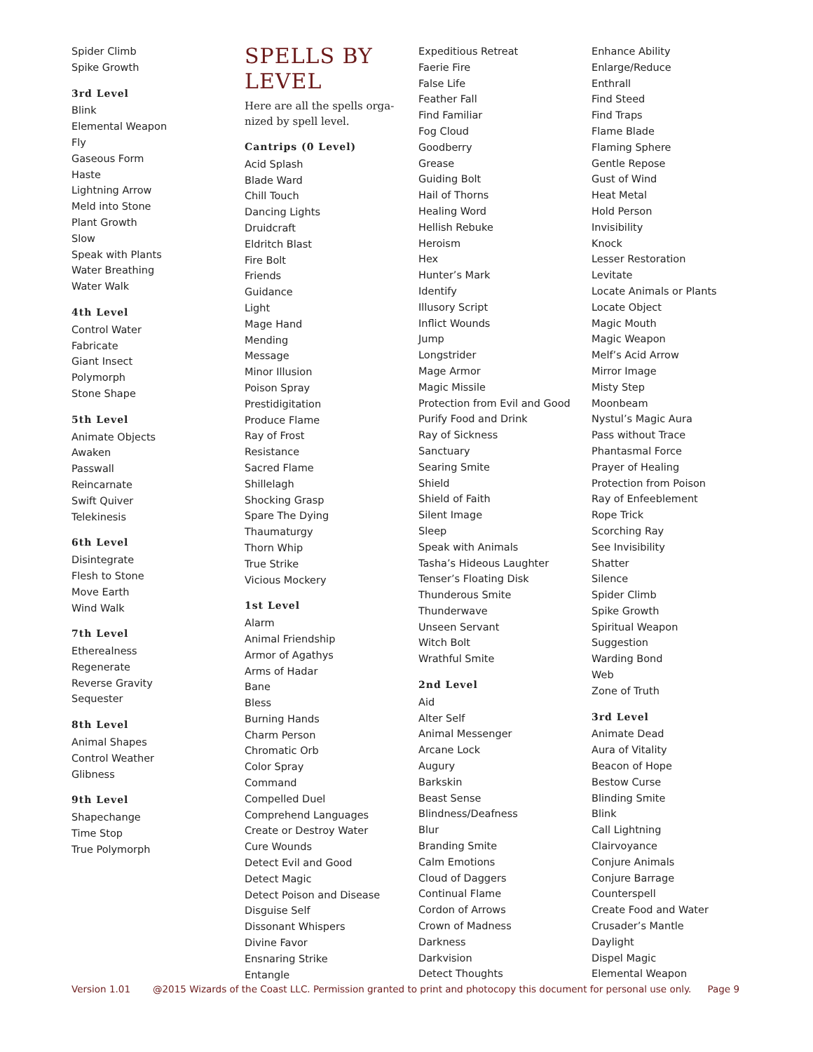Spider Climb
Spike Growth
3rd Level
Blink
Elemental Weapon
Fly
Gaseous Form
Haste
Lightning Arrow
Meld into Stone
Plant Growth
Slow
Speak with Plants
Water Breathing
Water Walk
4th Level
Control Water
Fabricate
Giant Insect
Polymorph
Stone Shape
5th Level
Animate Objects
Awaken
Passwall
Reincarnate
Swift Quiver
Telekinesis
6th Level
Disintegrate
Flesh to Stone
Move Earth
Wind Walk
7th Level
Etherealness
Regenerate
Reverse Gravity
Sequester
8th Level
Animal Shapes
Control Weather
Glibness
9th Level
Shapechange
Time Stop
True Polymorph
SPELLS BY
LEVEL
Here are all the spells orga-
nized by spell level.
Cantrips (0 Level)
Acid Splash
Blade Ward
Chill Touch
Dancing Lights
Druidcraft
Eldritch Blast
Fire Bolt
Friends
Guidance
Light
Mage Hand
Mending
Message
Minor Illusion
Poison Spray
Prestidigitation
Produce Flame
Ray of Frost
Resistance
Sacred Flame
Shillelagh
Shocking Grasp
Spare The Dying
Thaumaturgy
Thorn Whip
True Strike
Vicious Mockery
1st Level
Alarm
Animal Friendship
Armor of Agathys
Arms of Hadar
Bane
Bless
Burning Hands
Charm Person
Chromatic Orb
Color Spray
Command
Compelled Duel
Comprehend Languages
Create or Destroy Water
Cure Wounds
Detect Evil and Good
Detect Magic
Detect Poison and Disease
Disguise Self
Dissonant Whispers
Divine Favor
Ensnaring Strike
Entangle
Expeditious Retreat
Faerie Fire
False Life
Feather Fall
Find Familiar
Fog Cloud
Goodberry
Grease
Guiding Bolt
Hail of Thorns
Healing Word
Hellish Rebuke
Heroism
Hex
Hunter’s Mark
Identify
Illusory Script
Inflict Wounds
Jump
Longstrider
Mage Armor
Magic Missile
Protection from Evil and Good
Purify Food and Drink
Ray of Sickness
Sanctuary
Searing Smite
Shield
Shield of Faith
Silent Image
Sleep
Speak with Animals
Tasha’s Hideous Laughter
Tenser’s Floating Disk
Thunderous Smite
Thunderwave
Unseen Servant
Witch Bolt
Wrathful Smite
2nd Level
Aid
Alter Self
Animal Messenger
Arcane Lock
Augury
Barkskin
Beast Sense
Blindness/Deafness
Blur
Branding Smite
Calm Emotions
Cloud of Daggers
Continual Flame
Cordon of Arrows
Crown of Madness
Darkness
Darkvision
Detect Thoughts
Enhance Ability
Enlarge/Reduce
Enthrall
Find Steed
Find Traps
Flame Blade
Flaming Sphere
Gentle Repose
Gust of Wind
Heat Metal
Hold Person
Invisibility
Knock
Lesser Restoration
Levitate
Locate Animals or Plants
Locate Object
Magic Mouth
Magic Weapon
Melf’s Acid Arrow
Mirror Image
Misty Step
Moonbeam
Nystul’s Magic Aura
Pass without Trace
Phantasmal Force
Prayer of Healing
Protection from Poison
Ray of Enfeeblement
Rope Trick
Scorching Ray
See Invisibility
Shatter
Silence
Spider Climb
Spike Growth
Spiritual Weapon
Suggestion
Warding Bond
Web
Zone of Truth
3rd Level
Animate Dead
Aura of Vitality
Beacon of Hope
Bestow Curse
Blinding Smite
Blink
Call Lightning
Clairvoyance
Conjure Animals
Conjure Barrage
Counterspell
Create Food and Water
Crusader’s Mantle
Daylight
Dispel Magic
Elemental Weapon
Version 1.01 @2015 Wizards of the Coast LLC. Permission granted to print and photocopy this document for personal use only. Page 9